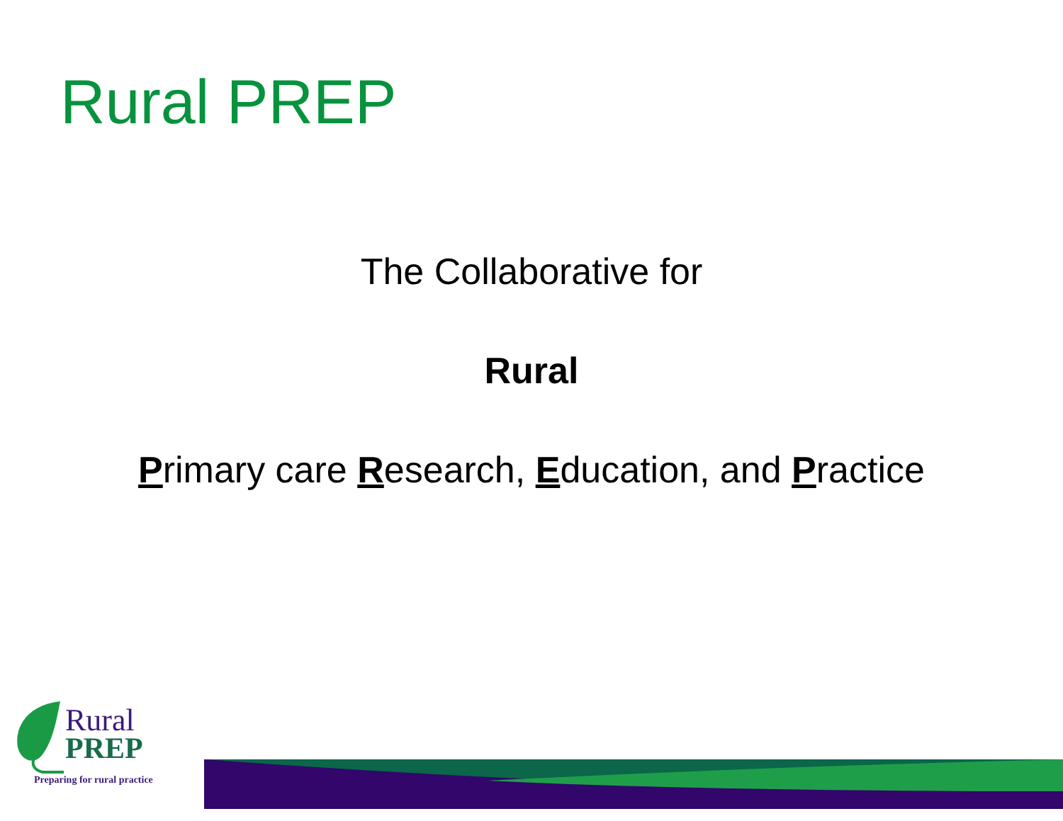Rural PREP
The Collaborative for
Rural
Primary care Research, Education, and Practice
Rural
PREP
Preparing for rural practice